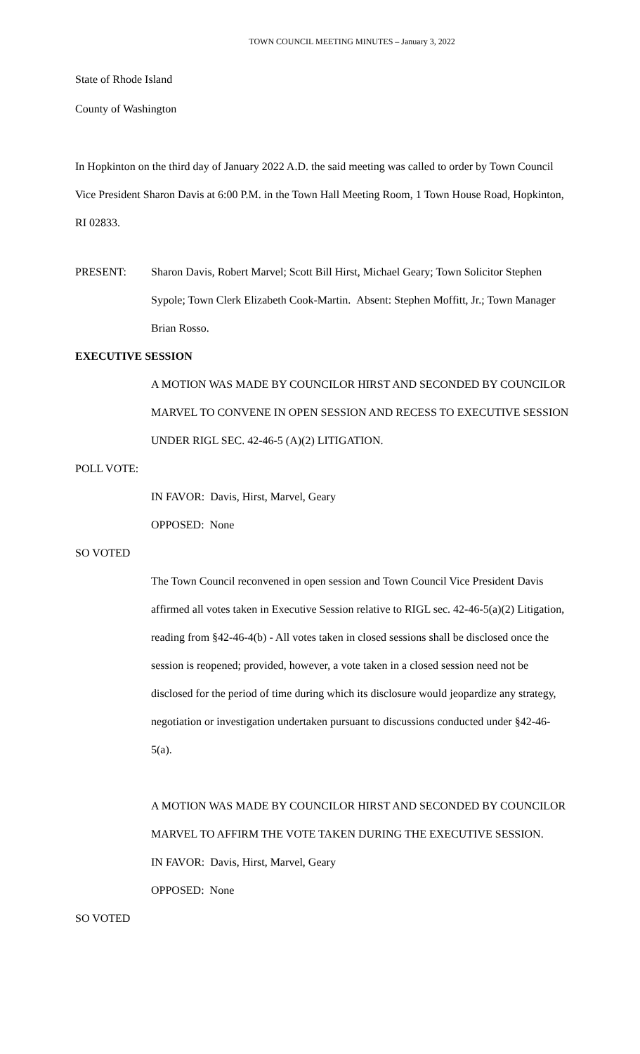TOWN COUNCIL MEETING MINUTES – January 3, 2022
State of Rhode Island
County of Washington
In Hopkinton on the third day of January 2022 A.D. the said meeting was called to order by Town Council Vice President Sharon Davis at 6:00 P.M. in the Town Hall Meeting Room, 1 Town House Road, Hopkinton, RI 02833.
PRESENT: Sharon Davis, Robert Marvel; Scott Bill Hirst, Michael Geary; Town Solicitor Stephen Sypole; Town Clerk Elizabeth Cook-Martin. Absent: Stephen Moffitt, Jr.; Town Manager Brian Rosso.
EXECUTIVE SESSION
A MOTION WAS MADE BY COUNCILOR HIRST AND SECONDED BY COUNCILOR MARVEL TO CONVENE IN OPEN SESSION AND RECESS TO EXECUTIVE SESSION UNDER RIGL SEC. 42-46-5 (A)(2) LITIGATION.
POLL VOTE:
IN FAVOR: Davis, Hirst, Marvel, Geary
OPPOSED: None
SO VOTED
The Town Council reconvened in open session and Town Council Vice President Davis affirmed all votes taken in Executive Session relative to RIGL sec. 42-46-5(a)(2) Litigation, reading from §42-46-4(b) - All votes taken in closed sessions shall be disclosed once the session is reopened; provided, however, a vote taken in a closed session need not be disclosed for the period of time during which its disclosure would jeopardize any strategy, negotiation or investigation undertaken pursuant to discussions conducted under §42-46-5(a).
A MOTION WAS MADE BY COUNCILOR HIRST AND SECONDED BY COUNCILOR MARVEL TO AFFIRM THE VOTE TAKEN DURING THE EXECUTIVE SESSION.
IN FAVOR: Davis, Hirst, Marvel, Geary
OPPOSED: None
SO VOTED